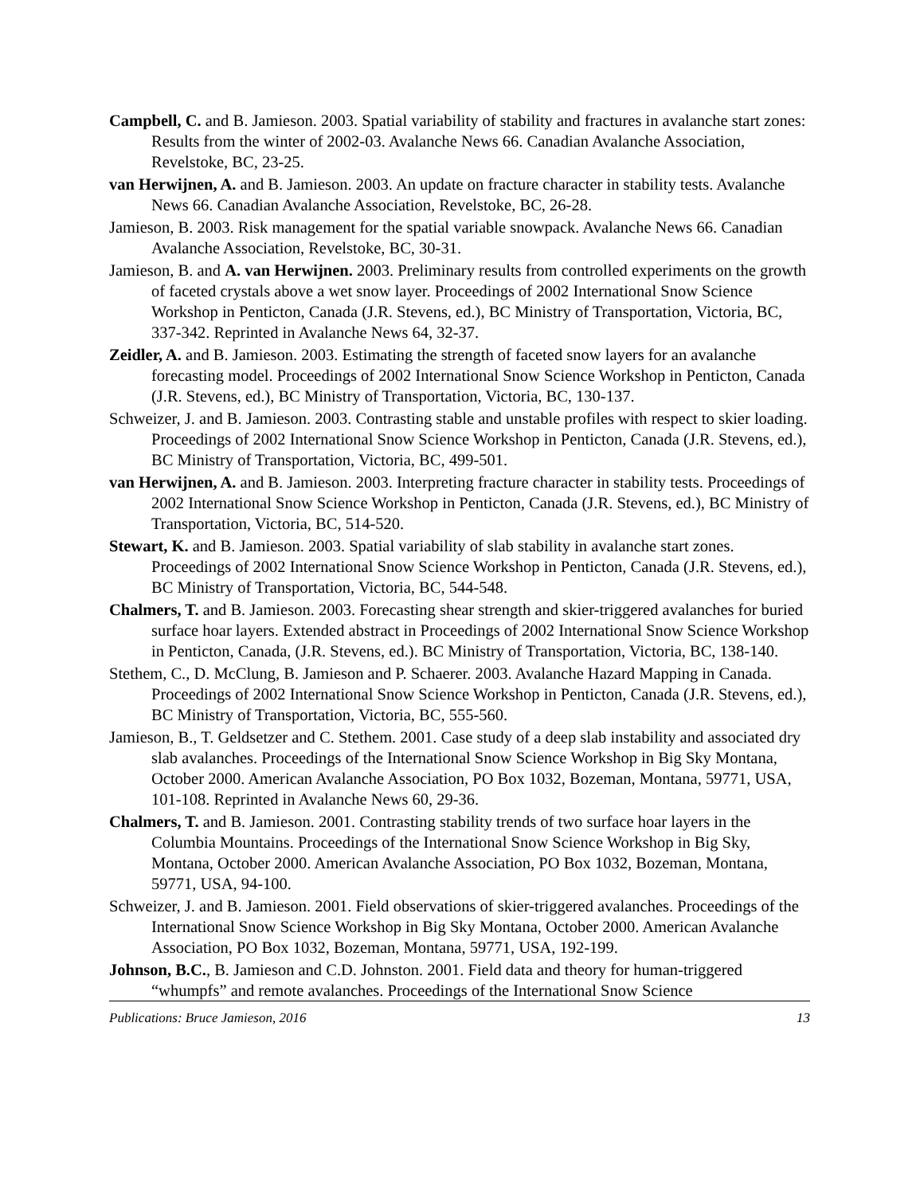Campbell, C. and B. Jamieson. 2003. Spatial variability of stability and fractures in avalanche start zones: Results from the winter of 2002-03. Avalanche News 66. Canadian Avalanche Association, Revelstoke, BC, 23-25.
van Herwijnen, A. and B. Jamieson. 2003. An update on fracture character in stability tests. Avalanche News 66. Canadian Avalanche Association, Revelstoke, BC, 26-28.
Jamieson, B. 2003. Risk management for the spatial variable snowpack. Avalanche News 66. Canadian Avalanche Association, Revelstoke, BC, 30-31.
Jamieson, B. and A. van Herwijnen. 2003. Preliminary results from controlled experiments on the growth of faceted crystals above a wet snow layer. Proceedings of 2002 International Snow Science Workshop in Penticton, Canada (J.R. Stevens, ed.), BC Ministry of Transportation, Victoria, BC, 337-342. Reprinted in Avalanche News 64, 32-37.
Zeidler, A. and B. Jamieson. 2003. Estimating the strength of faceted snow layers for an avalanche forecasting model. Proceedings of 2002 International Snow Science Workshop in Penticton, Canada (J.R. Stevens, ed.), BC Ministry of Transportation, Victoria, BC, 130-137.
Schweizer, J. and B. Jamieson. 2003. Contrasting stable and unstable profiles with respect to skier loading. Proceedings of 2002 International Snow Science Workshop in Penticton, Canada (J.R. Stevens, ed.), BC Ministry of Transportation, Victoria, BC, 499-501.
van Herwijnen, A. and B. Jamieson. 2003. Interpreting fracture character in stability tests. Proceedings of 2002 International Snow Science Workshop in Penticton, Canada (J.R. Stevens, ed.), BC Ministry of Transportation, Victoria, BC, 514-520.
Stewart, K. and B. Jamieson. 2003. Spatial variability of slab stability in avalanche start zones. Proceedings of 2002 International Snow Science Workshop in Penticton, Canada (J.R. Stevens, ed.), BC Ministry of Transportation, Victoria, BC, 544-548.
Chalmers, T. and B. Jamieson. 2003. Forecasting shear strength and skier-triggered avalanches for buried surface hoar layers. Extended abstract in Proceedings of 2002 International Snow Science Workshop in Penticton, Canada, (J.R. Stevens, ed.). BC Ministry of Transportation, Victoria, BC, 138-140.
Stethem, C., D. McClung, B. Jamieson and P. Schaerer. 2003. Avalanche Hazard Mapping in Canada. Proceedings of 2002 International Snow Science Workshop in Penticton, Canada (J.R. Stevens, ed.), BC Ministry of Transportation, Victoria, BC, 555-560.
Jamieson, B., T. Geldsetzer and C. Stethem. 2001. Case study of a deep slab instability and associated dry slab avalanches. Proceedings of the International Snow Science Workshop in Big Sky Montana, October 2000. American Avalanche Association, PO Box 1032, Bozeman, Montana, 59771, USA, 101-108. Reprinted in Avalanche News 60, 29-36.
Chalmers, T. and B. Jamieson. 2001. Contrasting stability trends of two surface hoar layers in the Columbia Mountains. Proceedings of the International Snow Science Workshop in Big Sky, Montana, October 2000. American Avalanche Association, PO Box 1032, Bozeman, Montana, 59771, USA, 94-100.
Schweizer, J. and B. Jamieson. 2001. Field observations of skier-triggered avalanches. Proceedings of the International Snow Science Workshop in Big Sky Montana, October 2000. American Avalanche Association, PO Box 1032, Bozeman, Montana, 59771, USA, 192-199.
Johnson, B.C., B. Jamieson and C.D. Johnston. 2001. Field data and theory for human-triggered “whumpfs” and remote avalanches. Proceedings of the International Snow Science
Publications: Bruce Jamieson, 2016 13